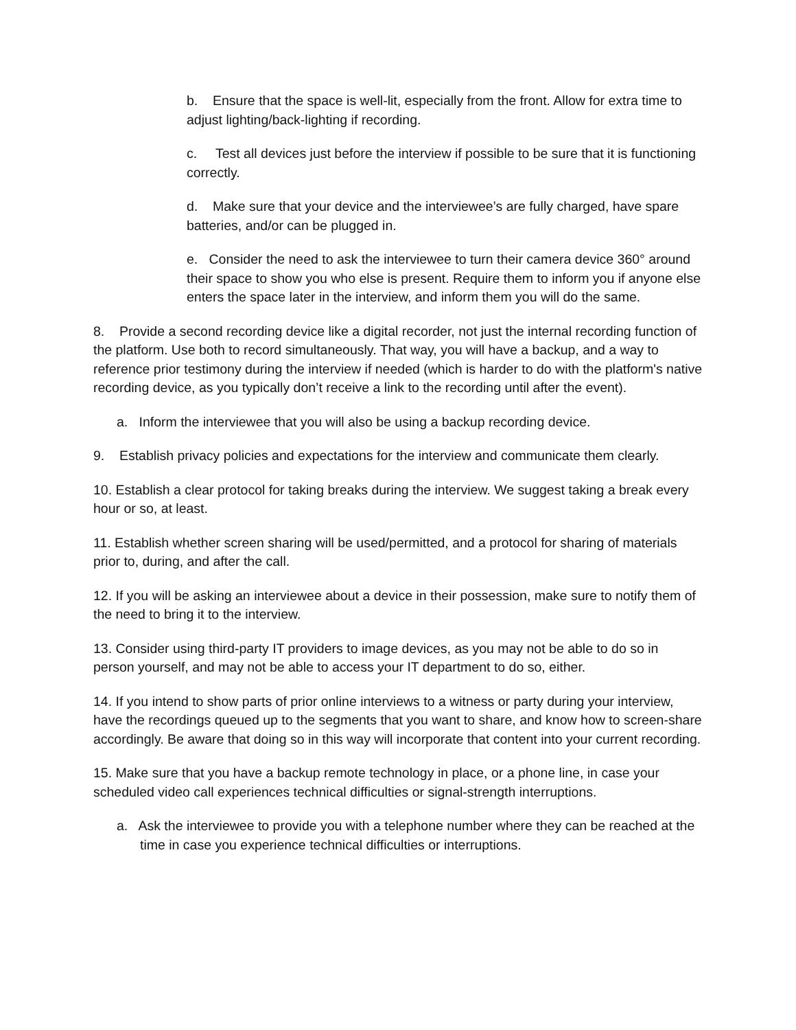b. Ensure that the space is well-lit, especially from the front. Allow for extra time to adjust lighting/back-lighting if recording.
c. Test all devices just before the interview if possible to be sure that it is functioning correctly.
d. Make sure that your device and the interviewee’s are fully charged, have spare batteries, and/or can be plugged in.
e. Consider the need to ask the interviewee to turn their camera device 360° around their space to show you who else is present. Require them to inform you if anyone else enters the space later in the interview, and inform them you will do the same.
8. Provide a second recording device like a digital recorder, not just the internal recording function of the platform. Use both to record simultaneously. That way, you will have a backup, and a way to reference prior testimony during the interview if needed (which is harder to do with the platform's native recording device, as you typically don’t receive a link to the recording until after the event).
a. Inform the interviewee that you will also be using a backup recording device.
9. Establish privacy policies and expectations for the interview and communicate them clearly.
10. Establish a clear protocol for taking breaks during the interview. We suggest taking a break every hour or so, at least.
11. Establish whether screen sharing will be used/permitted, and a protocol for sharing of materials prior to, during, and after the call.
12. If you will be asking an interviewee about a device in their possession, make sure to notify them of the need to bring it to the interview.
13. Consider using third-party IT providers to image devices, as you may not be able to do so in person yourself, and may not be able to access your IT department to do so, either.
14. If you intend to show parts of prior online interviews to a witness or party during your interview, have the recordings queued up to the segments that you want to share, and know how to screen-share accordingly. Be aware that doing so in this way will incorporate that content into your current recording.
15. Make sure that you have a backup remote technology in place, or a phone line, in case your scheduled video call experiences technical difficulties or signal-strength interruptions.
a. Ask the interviewee to provide you with a telephone number where they can be reached at the time in case you experience technical difficulties or interruptions.